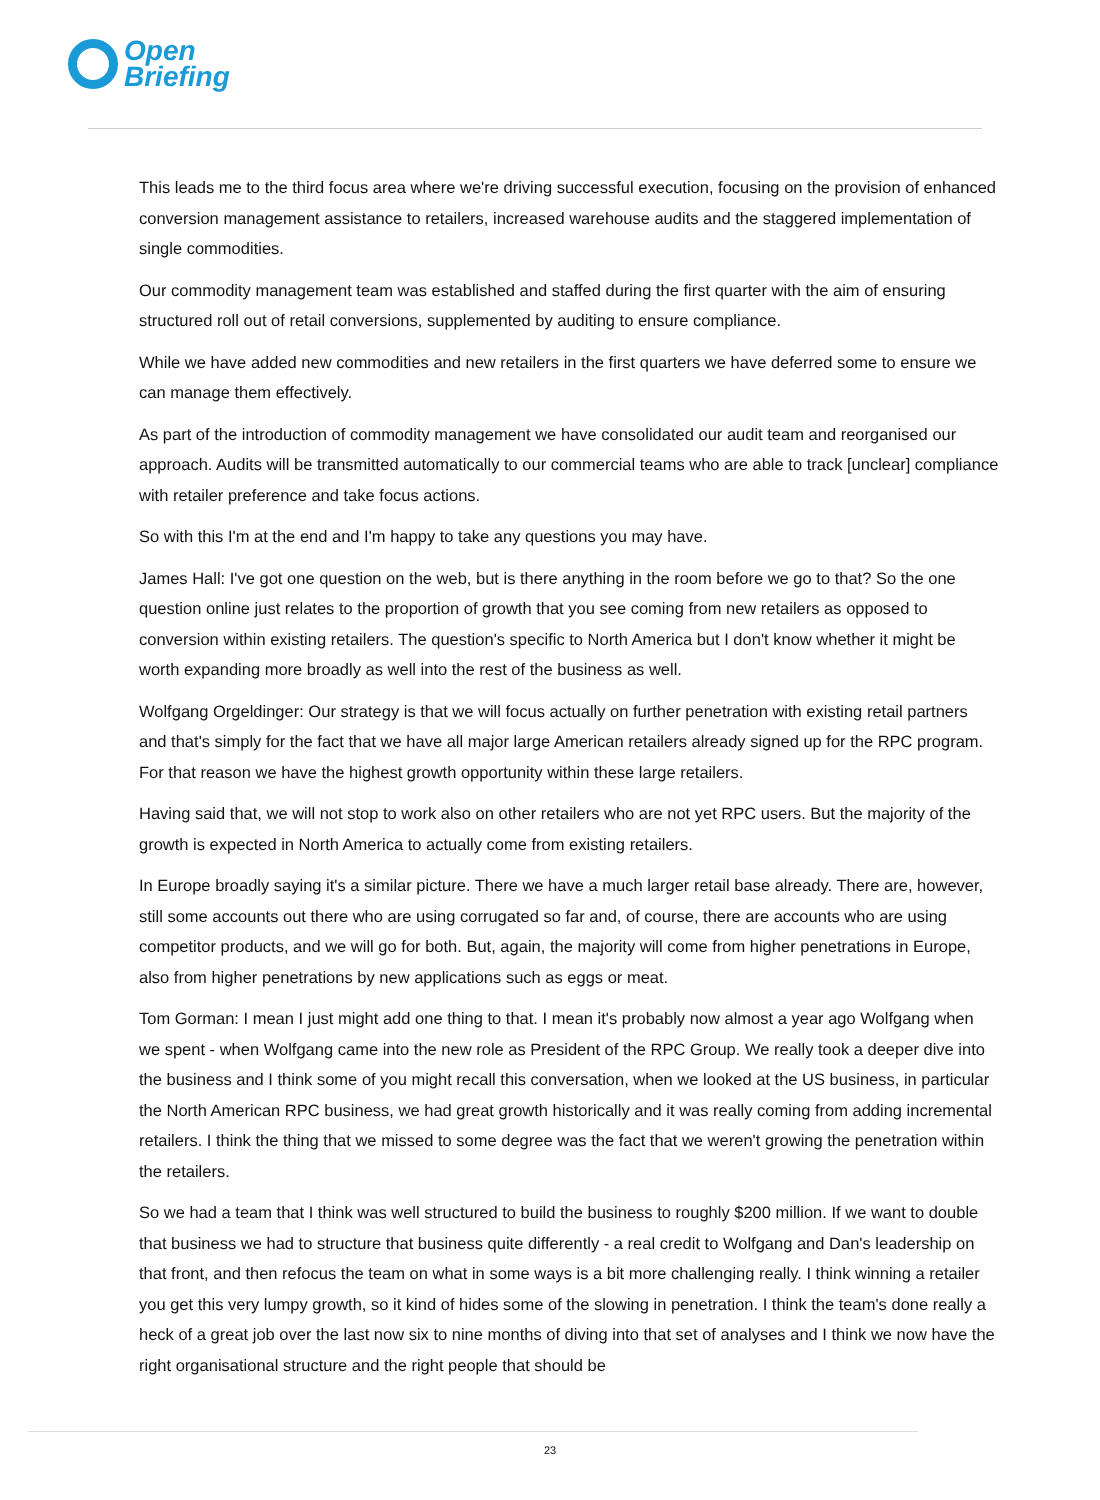Open
Briefing
This leads me to the third focus area where we're driving successful execution, focusing on the provision of enhanced conversion management assistance to retailers, increased warehouse audits and the staggered implementation of single commodities.
Our commodity management team was established and staffed during the first quarter with the aim of ensuring structured roll out of retail conversions, supplemented by auditing to ensure compliance.
While we have added new commodities and new retailers in the first quarters we have deferred some to ensure we can manage them effectively.
As part of the introduction of commodity management we have consolidated our audit team and reorganised our approach. Audits will be transmitted automatically to our commercial teams who are able to track [unclear] compliance with retailer preference and take focus actions.
So with this I'm at the end and I'm happy to take any questions you may have.
James Hall: I've got one question on the web, but is there anything in the room before we go to that? So the one question online just relates to the proportion of growth that you see coming from new retailers as opposed to conversion within existing retailers. The question's specific to North America but I don't know whether it might be worth expanding more broadly as well into the rest of the business as well.
Wolfgang Orgeldinger: Our strategy is that we will focus actually on further penetration with existing retail partners and that's simply for the fact that we have all major large American retailers already signed up for the RPC program. For that reason we have the highest growth opportunity within these large retailers.
Having said that, we will not stop to work also on other retailers who are not yet RPC users. But the majority of the growth is expected in North America to actually come from existing retailers.
In Europe broadly saying it's a similar picture. There we have a much larger retail base already. There are, however, still some accounts out there who are using corrugated so far and, of course, there are accounts who are using competitor products, and we will go for both. But, again, the majority will come from higher penetrations in Europe, also from higher penetrations by new applications such as eggs or meat.
Tom Gorman: I mean I just might add one thing to that. I mean it's probably now almost a year ago Wolfgang when we spent - when Wolfgang came into the new role as President of the RPC Group. We really took a deeper dive into the business and I think some of you might recall this conversation, when we looked at the US business, in particular the North American RPC business, we had great growth historically and it was really coming from adding incremental retailers. I think the thing that we missed to some degree was the fact that we weren't growing the penetration within the retailers.
So we had a team that I think was well structured to build the business to roughly $200 million. If we want to double that business we had to structure that business quite differently - a real credit to Wolfgang and Dan's leadership on that front, and then refocus the team on what in some ways is a bit more challenging really. I think winning a retailer you get this very lumpy growth, so it kind of hides some of the slowing in penetration. I think the team's done really a heck of a great job over the last now six to nine months of diving into that set of analyses and I think we now have the right organisational structure and the right people that should be
23